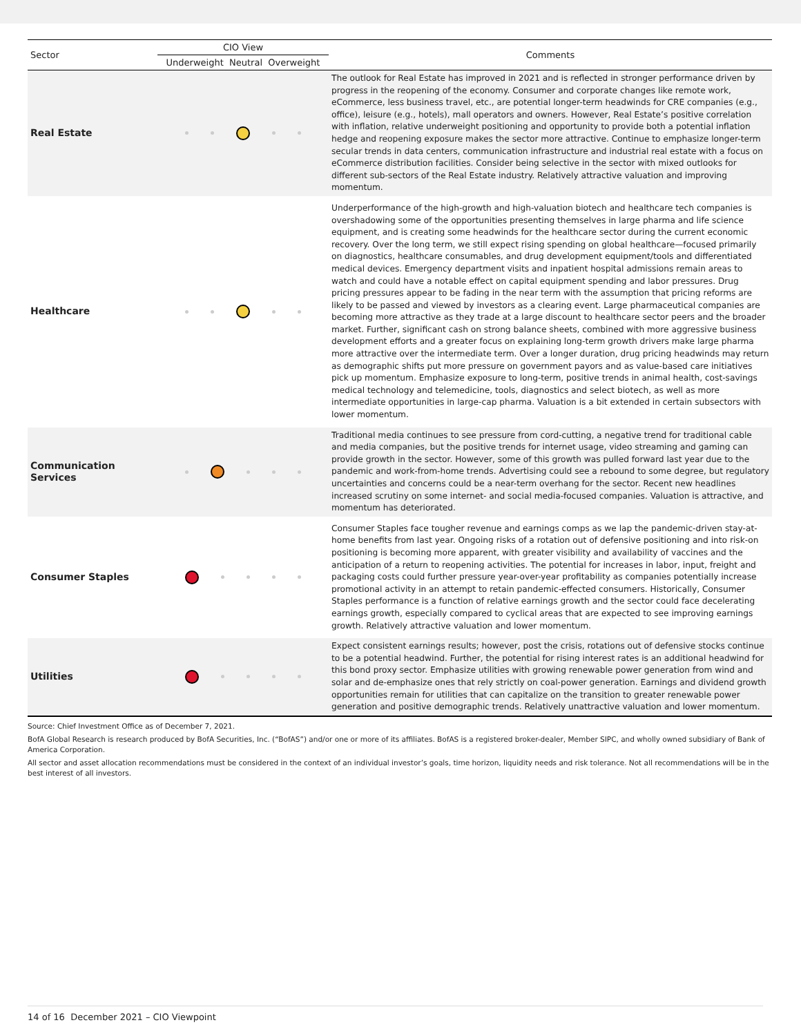| Sector | CIO View | Comments |
| --- | --- | --- |
| | Underweight Neutral Overweight | |
| Real Estate | | The outlook for Real Estate has improved in 2021 and is reflected in stronger performance driven by progress in the reopening of the economy. Consumer and corporate changes like remote work, eCommerce, less business travel, etc., are potential longer-term headwinds for CRE companies (e.g., office), leisure (e.g., hotels), mall operators and owners. However, Real Estate’s positive correlation with inflation, relative underweight positioning and opportunity to provide both a potential inflation hedge and reopening exposure makes the sector more attractive. Continue to emphasize longer-term secular trends in data centers, communication infrastructure and industrial real estate with a focus on eCommerce distribution facilities. Consider being selective in the sector with mixed outlooks for different sub-sectors of the Real Estate industry. Relatively attractive valuation and improving momentum. |
| Healthcare | | Underperformance of the high-growth and high-valuation biotech and healthcare tech companies is overshadowing some of the opportunities presenting themselves in large pharma and life science equipment, and is creating some headwinds for the healthcare sector during the current economic recovery. Over the long term, we still expect rising spending on global healthcare—focused primarily on diagnostics, healthcare consumables, and drug development equipment/tools and differentiated medical devices. Emergency department visits and inpatient hospital admissions remain areas to watch and could have a notable effect on capital equipment spending and labor pressures. Drug pricing pressures appear to be fading in the near term with the assumption that pricing reforms are likely to be passed and viewed by investors as a clearing event. Large pharmaceutical companies are becoming more attractive as they trade at a large discount to healthcare sector peers and the broader market. Further, significant cash on strong balance sheets, combined with more aggressive business development efforts and a greater focus on explaining long-term growth drivers make large pharma more attractive over the intermediate term. Over a longer duration, drug pricing headwinds may return as demographic shifts put more pressure on government payors and as value-based care initiatives pick up momentum. Emphasize exposure to long-term, positive trends in animal health, cost-savings medical technology and telemedicine, tools, diagnostics and select biotech, as well as more intermediate opportunities in large-cap pharma. Valuation is a bit extended in certain subsectors with lower momentum. |
| Communication Services | | Traditional media continues to see pressure from cord-cutting, a negative trend for traditional cable and media companies, but the positive trends for internet usage, video streaming and gaming can provide growth in the sector. However, some of this growth was pulled forward last year due to the pandemic and work-from-home trends. Advertising could see a rebound to some degree, but regulatory uncertainties and concerns could be a near-term overhang for the sector. Recent new headlines increased scrutiny on some internet- and social media-focused companies. Valuation is attractive, and momentum has deteriorated. |
| Consumer Staples | | Consumer Staples face tougher revenue and earnings comps as we lap the pandemic-driven stay-at-home benefits from last year. Ongoing risks of a rotation out of defensive positioning and into risk-on positioning is becoming more apparent, with greater visibility and availability of vaccines and the anticipation of a return to reopening activities. The potential for increases in labor, input, freight and packaging costs could further pressure year-over-year profitability as companies potentially increase promotional activity in an attempt to retain pandemic-effected consumers. Historically, Consumer Staples performance is a function of relative earnings growth and the sector could face decelerating earnings growth, especially compared to cyclical areas that are expected to see improving earnings growth. Relatively attractive valuation and lower momentum. |
| Utilities | | Expect consistent earnings results; however, post the crisis, rotations out of defensive stocks continue to be a potential headwind. Further, the potential for rising interest rates is an additional headwind for this bond proxy sector. Emphasize utilities with growing renewable power generation from wind and solar and de-emphasize ones that rely strictly on coal-power generation. Earnings and dividend growth opportunities remain for utilities that can capitalize on the transition to greater renewable power generation and positive demographic trends. Relatively unattractive valuation and lower momentum. |
Source: Chief Investment Office as of December 7, 2021.
BofA Global Research is research produced by BofA Securities, Inc. (“BofAS”) and/or one or more of its affiliates. BofAS is a registered broker-dealer, Member SIPC, and wholly owned subsidiary of Bank of America Corporation.
All sector and asset allocation recommendations must be considered in the context of an individual investor’s goals, time horizon, liquidity needs and risk tolerance. Not all recommendations will be in the best interest of all investors.
14 of 16 December 2021 – CIO Viewpoint